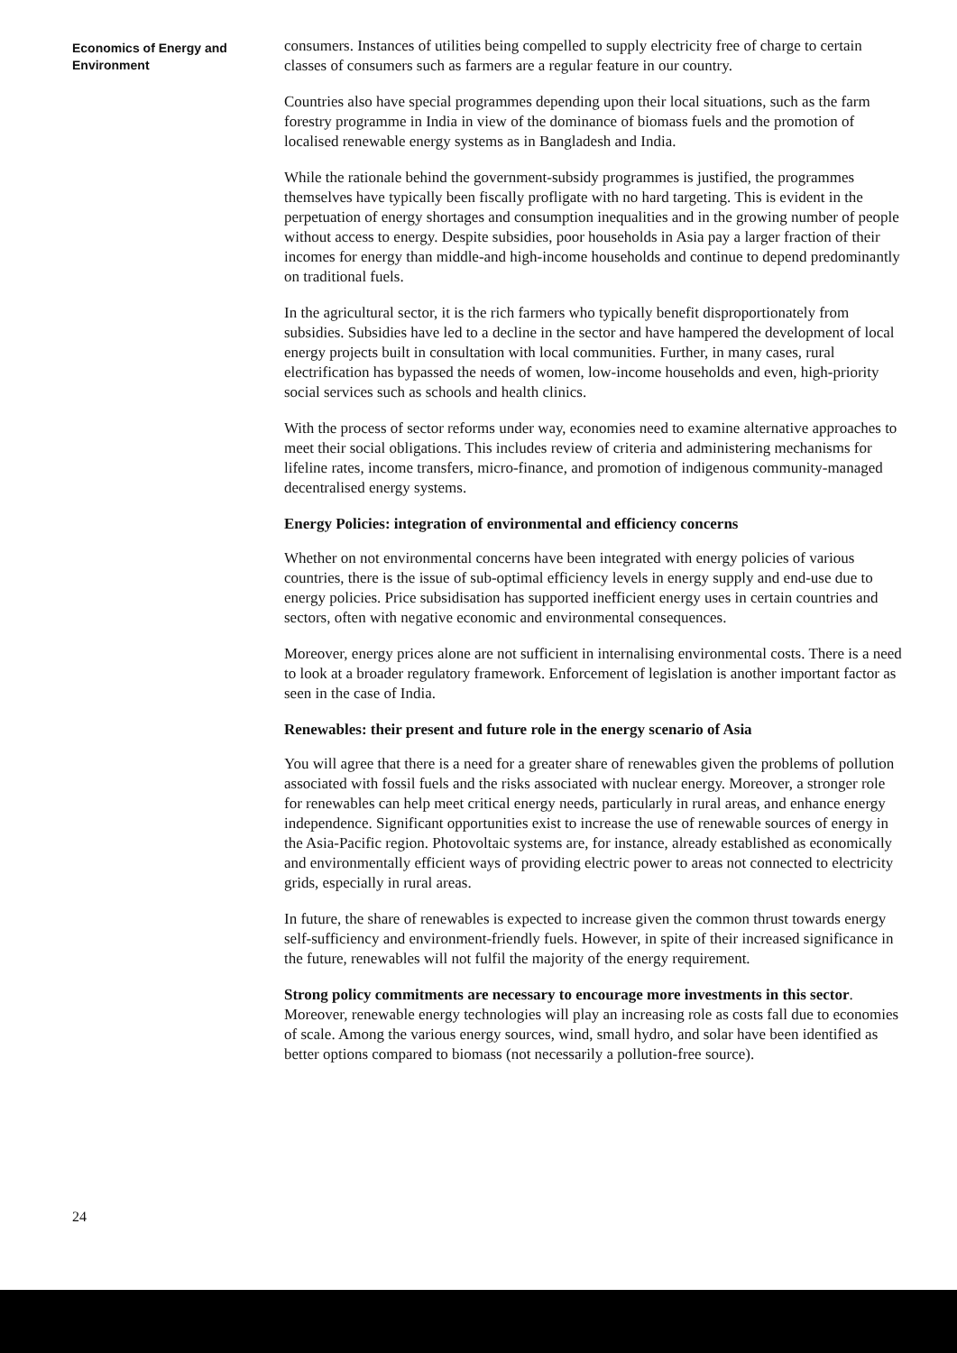Economics of Energy and
Environment
consumers. Instances of utilities being compelled to supply electricity free of charge to certain classes of consumers such as farmers are a regular feature in our country.
Countries also have special programmes depending upon their local situations, such as the farm forestry programme in India in view of the dominance of biomass fuels and the promotion of localised renewable energy systems as in Bangladesh and India.
While the rationale behind the government-subsidy programmes is justified, the programmes themselves have typically been fiscally profligate with no hard targeting. This is evident in the perpetuation of energy shortages and consumption inequalities and in the growing number of people without access to energy. Despite subsidies, poor households in Asia pay a larger fraction of their incomes for energy than middle-and high-income households and continue to depend predominantly on traditional fuels.
In the agricultural sector, it is the rich farmers who typically benefit disproportionately from subsidies. Subsidies have led to a decline in the sector and have hampered the development of local energy projects built in consultation with local communities. Further, in many cases, rural electrification has bypassed the needs of women, low-income households and even, high-priority social services such as schools and health clinics.
With the process of sector reforms under way, economies need to examine alternative approaches to meet their social obligations. This includes review of criteria and administering mechanisms for lifeline rates, income transfers, micro-finance, and promotion of indigenous community-managed decentralised energy systems.
Energy Policies: integration of environmental and efficiency concerns
Whether on not environmental concerns have been integrated with energy policies of various countries, there is the issue of sub-optimal efficiency levels in energy supply and end-use due to energy policies. Price subsidisation has supported inefficient energy uses in certain countries and sectors, often with negative economic and environmental consequences.
Moreover, energy prices alone are not sufficient in internalising environmental costs. There is a need to look at a broader regulatory framework. Enforcement of legislation is another important factor as seen in the case of India.
Renewables: their present and future role in the energy scenario of Asia
You will agree that there is a need for a greater share of renewables given the problems of pollution associated with fossil fuels and the risks associated with nuclear energy. Moreover, a stronger role for renewables can help meet critical energy needs, particularly in rural areas, and enhance energy independence. Significant opportunities exist to increase the use of renewable sources of energy in the Asia-Pacific region. Photovoltaic systems are, for instance, already established as economically and environmentally efficient ways of providing electric power to areas not connected to electricity grids, especially in rural areas.
In future, the share of renewables is expected to increase given the common thrust towards energy self-sufficiency and environment-friendly fuels. However, in spite of their increased significance in the future, renewables will not fulfil the majority of the energy requirement.
Strong policy commitments are necessary to encourage more investments in this sector. Moreover, renewable energy technologies will play an increasing role as costs fall due to economies of scale. Among the various energy sources, wind, small hydro, and solar have been identified as better options compared to biomass (not necessarily a pollution-free source).
24